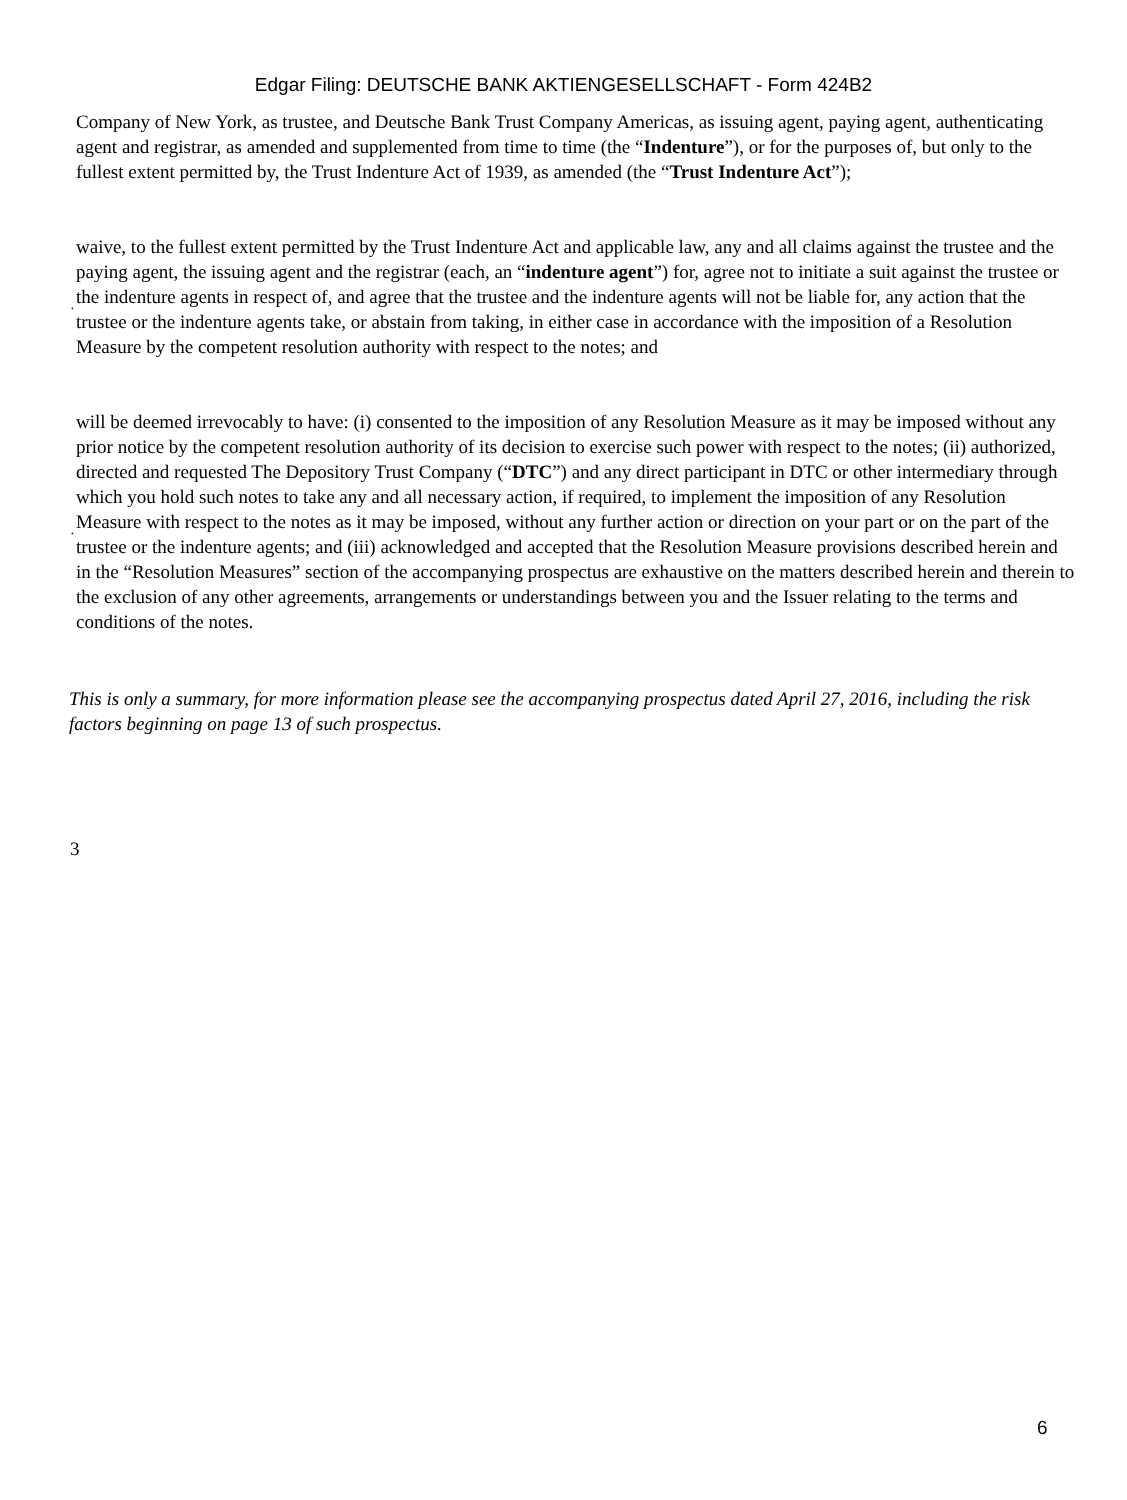Edgar Filing: DEUTSCHE BANK AKTIENGESELLSCHAFT - Form 424B2
Company of New York, as trustee, and Deutsche Bank Trust Company Americas, as issuing agent, paying agent, authenticating agent and registrar, as amended and supplemented from time to time (the “Indenture”), or for the purposes of, but only to the fullest extent permitted by, the Trust Indenture Act of 1939, as amended (the “Trust Indenture Act”);
·
waive, to the fullest extent permitted by the Trust Indenture Act and applicable law, any and all claims against the trustee and the paying agent, the issuing agent and the registrar (each, an “indenture agent”) for, agree not to initiate a suit against the trustee or the indenture agents in respect of, and agree that the trustee and the indenture agents will not be liable for, any action that the trustee or the indenture agents take, or abstain from taking, in either case in accordance with the imposition of a Resolution Measure by the competent resolution authority with respect to the notes; and
·
will be deemed irrevocably to have: (i) consented to the imposition of any Resolution Measure as it may be imposed without any prior notice by the competent resolution authority of its decision to exercise such power with respect to the notes; (ii) authorized, directed and requested The Depository Trust Company (“DTC”) and any direct participant in DTC or other intermediary through which you hold such notes to take any and all necessary action, if required, to implement the imposition of any Resolution Measure with respect to the notes as it may be imposed, without any further action or direction on your part or on the part of the trustee or the indenture agents; and (iii) acknowledged and accepted that the Resolution Measure provisions described herein and in the “Resolution Measures” section of the accompanying prospectus are exhaustive on the matters described herein and therein to the exclusion of any other agreements, arrangements or understandings between you and the Issuer relating to the terms and conditions of the notes.
This is only a summary, for more information please see the accompanying prospectus dated April 27, 2016, including the risk factors beginning on page 13 of such prospectus.
3
6